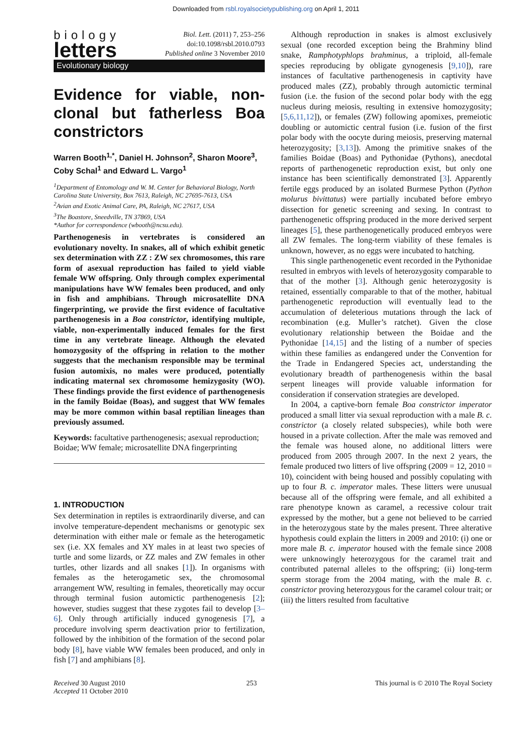Downloaded from rsbl.royalsocietypublishing.org on April 1, 2011
biology
letters
Biol. Lett. (2011) 7, 253–256
doi:10.1098/rsbl.2010.0793
Published online 3 November 2010
Evolutionary biology
Evidence for viable, non-clonal but fatherless Boa constrictors
Warren Booth<sup>1,*</sup>, Daniel H. Johnson<sup>2</sup>, Sharon Moore<sup>3</sup>, Coby Schal<sup>1</sup> and Edward L. Vargo<sup>1</sup>
<sup>1</sup> Department of Entomology and W. M. Center for Behavioral Biology, North Carolina State University, Box 7613, Raleigh, NC 27695-7613, USA
<sup>2</sup> Avian and Exotic Animal Care, PA, Raleigh, NC 27617, USA
<sup>3</sup> The Boastore, Sneedville, TN 37869, USA
*Author for correspondence (wbooth@ncsu.edu).
Parthenogenesis in vertebrates is considered an evolutionary novelty. In snakes, all of which exhibit genetic sex determination with ZZ : ZW sex chromosomes, this rare form of asexual reproduction has failed to yield viable female WW offspring. Only through complex experimental manipulations have WW females been produced, and only in fish and amphibians. Through microsatellite DNA fingerprinting, we provide the first evidence of facultative parthenogenesis in a Boa constrictor, identifying multiple, viable, non-experimentally induced females for the first time in any vertebrate lineage. Although the elevated homozygosity of the offspring in relation to the mother suggests that the mechanism responsible may be terminal fusion automixis, no males were produced, potentially indicating maternal sex chromosome hemizygosity (WO). These findings provide the first evidence of parthenogenesis in the family Boidae (Boas), and suggest that WW females may be more common within basal reptilian lineages than previously assumed.
Keywords: facultative parthenogenesis; asexual reproduction; Boidae; WW female; microsatellite DNA fingerprinting
1. INTRODUCTION
Sex determination in reptiles is extraordinarily diverse, and can involve temperature-dependent mechanisms or genotypic sex determination with either male or female as the heterogametic sex (i.e. XX females and XY males in at least two species of turtle and some lizards, or ZZ males and ZW females in other turtles, other lizards and all snakes [1]). In organisms with females as the heterogametic sex, the chromosomal arrangement WW, resulting in females, theoretically may occur through terminal fusion automictic parthenogenesis [2]; however, studies suggest that these zygotes fail to develop [3–6]. Only through artificially induced gynogenesis [7], a procedure involving sperm deactivation prior to fertilization, followed by the inhibition of the formation of the second polar body [8], have viable WW females been produced, and only in fish [7] and amphibians [8].
Although reproduction in snakes is almost exclusively sexual (one recorded exception being the Brahminy blind snake, Ramphotyphlops brahminus, a triploid, all-female species reproducing by obligate gynogenesis [9,10]), rare instances of facultative parthenogenesis in captivity have produced males (ZZ), probably through automictic terminal fusion (i.e. the fusion of the second polar body with the egg nucleus during meiosis, resulting in extensive homozygosity; [5,6,11,12]), or females (ZW) following apomixes, premeiotic doubling or automictic central fusion (i.e. fusion of the first polar body with the oocyte during meiosis, preserving maternal heterozygosity; [3,13]). Among the primitive snakes of the families Boidae (Boas) and Pythonidae (Pythons), anecdotal reports of parthenogenetic reproduction exist, but only one instance has been scientifically demonstrated [3]. Apparently fertile eggs produced by an isolated Burmese Python (Python molurus bivittatus) were partially incubated before embryo dissection for genetic screening and sexing. In contrast to parthenogenetic offspring produced in the more derived serpent lineages [5], these parthenogenetically produced embryos were all ZW females. The long-term viability of these females is unknown, however, as no eggs were incubated to hatching.
This single parthenogenetic event recorded in the Pythonidae resulted in embryos with levels of heterozygosity comparable to that of the mother [3]. Although genic heterozygosity is retained, essentially comparable to that of the mother, habitual parthenogenetic reproduction will eventually lead to the accumulation of deleterious mutations through the lack of recombination (e.g. Muller’s ratchet). Given the close evolutionary relationship between the Boidae and the Pythonidae [14,15] and the listing of a number of species within these families as endangered under the Convention for the Trade in Endangered Species act, understanding the evolutionary breadth of parthenogenesis within the basal serpent lineages will provide valuable information for consideration if conservation strategies are developed.
In 2004, a captive-born female Boa constrictor imperator produced a small litter via sexual reproduction with a male B. c. constrictor (a closely related subspecies), while both were housed in a private collection. After the male was removed and the female was housed alone, no additional litters were produced from 2005 through 2007. In the next 2 years, the female produced two litters of live offspring (2009 = 12, 2010 = 10), coincident with being housed and possibly copulating with up to four B. c. imperator males. These litters were unusual because all of the offspring were female, and all exhibited a rare phenotype known as caramel, a recessive colour trait expressed by the mother, but a gene not believed to be carried in the heterozygous state by the males present. Three alterative hypothesis could explain the litters in 2009 and 2010: (i) one or more male B. c. imperator housed with the female since 2008 were unknowingly heterozygous for the caramel trait and contributed paternal alleles to the offspring; (ii) long-term sperm storage from the 2004 mating, with the male B. c. constrictor proving heterozygous for the caramel colour trait; or (iii) the litters resulted from facultative
Received 30 August 2010
Accepted 11 October 2010
253 This journal is © 2010 The Royal Society